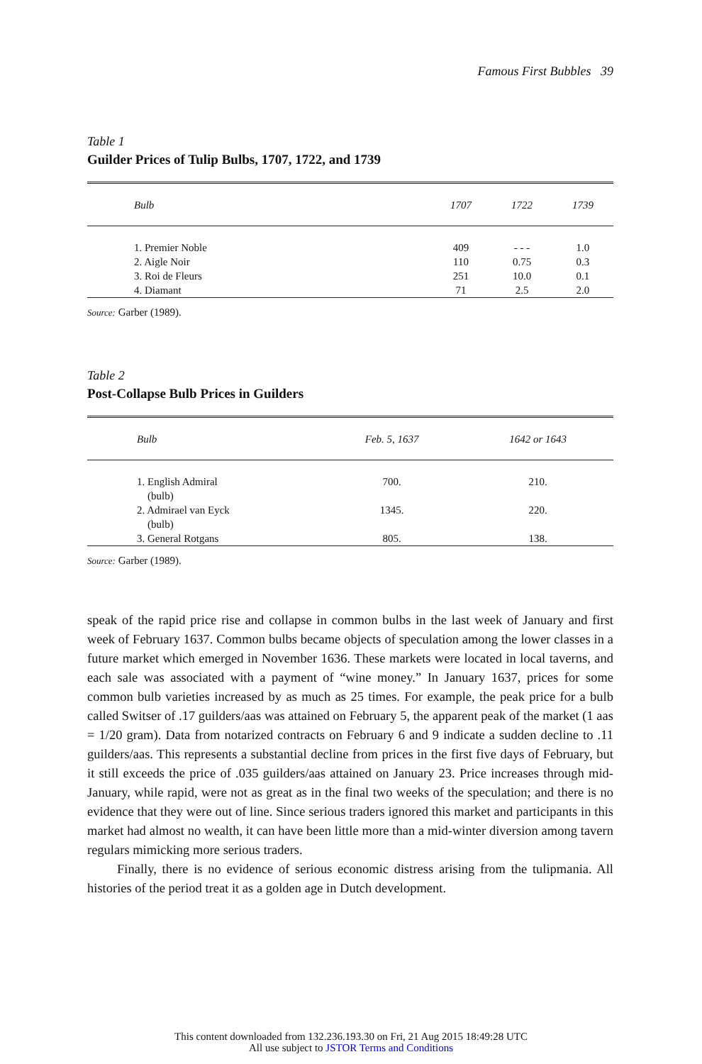Famous First Bubbles 39
Table 1
Guilder Prices of Tulip Bulbs, 1707, 1722, and 1739
| Bulb | 1707 | 1722 | 1739 |
| --- | --- | --- | --- |
| 1. Premier Noble | 409 | - - - | 1.0 |
| 2. Aigle Noir | 110 | 0.75 | 0.3 |
| 3. Roi de Fleurs | 251 | 10.0 | 0.1 |
| 4. Diamant | 71 | 2.5 | 2.0 |
Source: Garber (1989).
Table 2
Post-Collapse Bulb Prices in Guilders
| Bulb | Feb. 5, 1637 | 1642 or 1643 |
| --- | --- | --- |
| 1. English Admiral (bulb) | 700. | 210. |
| 2. Admirael van Eyck (bulb) | 1345. | 220. |
| 3. General Rotgans | 805. | 138. |
Source: Garber (1989).
speak of the rapid price rise and collapse in common bulbs in the last week of January and first week of February 1637. Common bulbs became objects of speculation among the lower classes in a future market which emerged in November 1636. These markets were located in local taverns, and each sale was associated with a payment of “wine money.” In January 1637, prices for some common bulb varieties increased by as much as 25 times. For example, the peak price for a bulb called Switser of .17 guilders/aas was attained on February 5, the apparent peak of the market (1 aas = 1/20 gram). Data from notarized contracts on February 6 and 9 indicate a sudden decline to .11 guilders/aas. This represents a substantial decline from prices in the first five days of February, but it still exceeds the price of .035 guilders/aas attained on January 23. Price increases through mid-January, while rapid, were not as great as in the final two weeks of the speculation; and there is no evidence that they were out of line. Since serious traders ignored this market and participants in this market had almost no wealth, it can have been little more than a mid-winter diversion among tavern regulars mimicking more serious traders.
Finally, there is no evidence of serious economic distress arising from the tulipmania. All histories of the period treat it as a golden age in Dutch development.
This content downloaded from 132.236.193.30 on Fri, 21 Aug 2015 18:49:28 UTC
All use subject to JSTOR Terms and Conditions